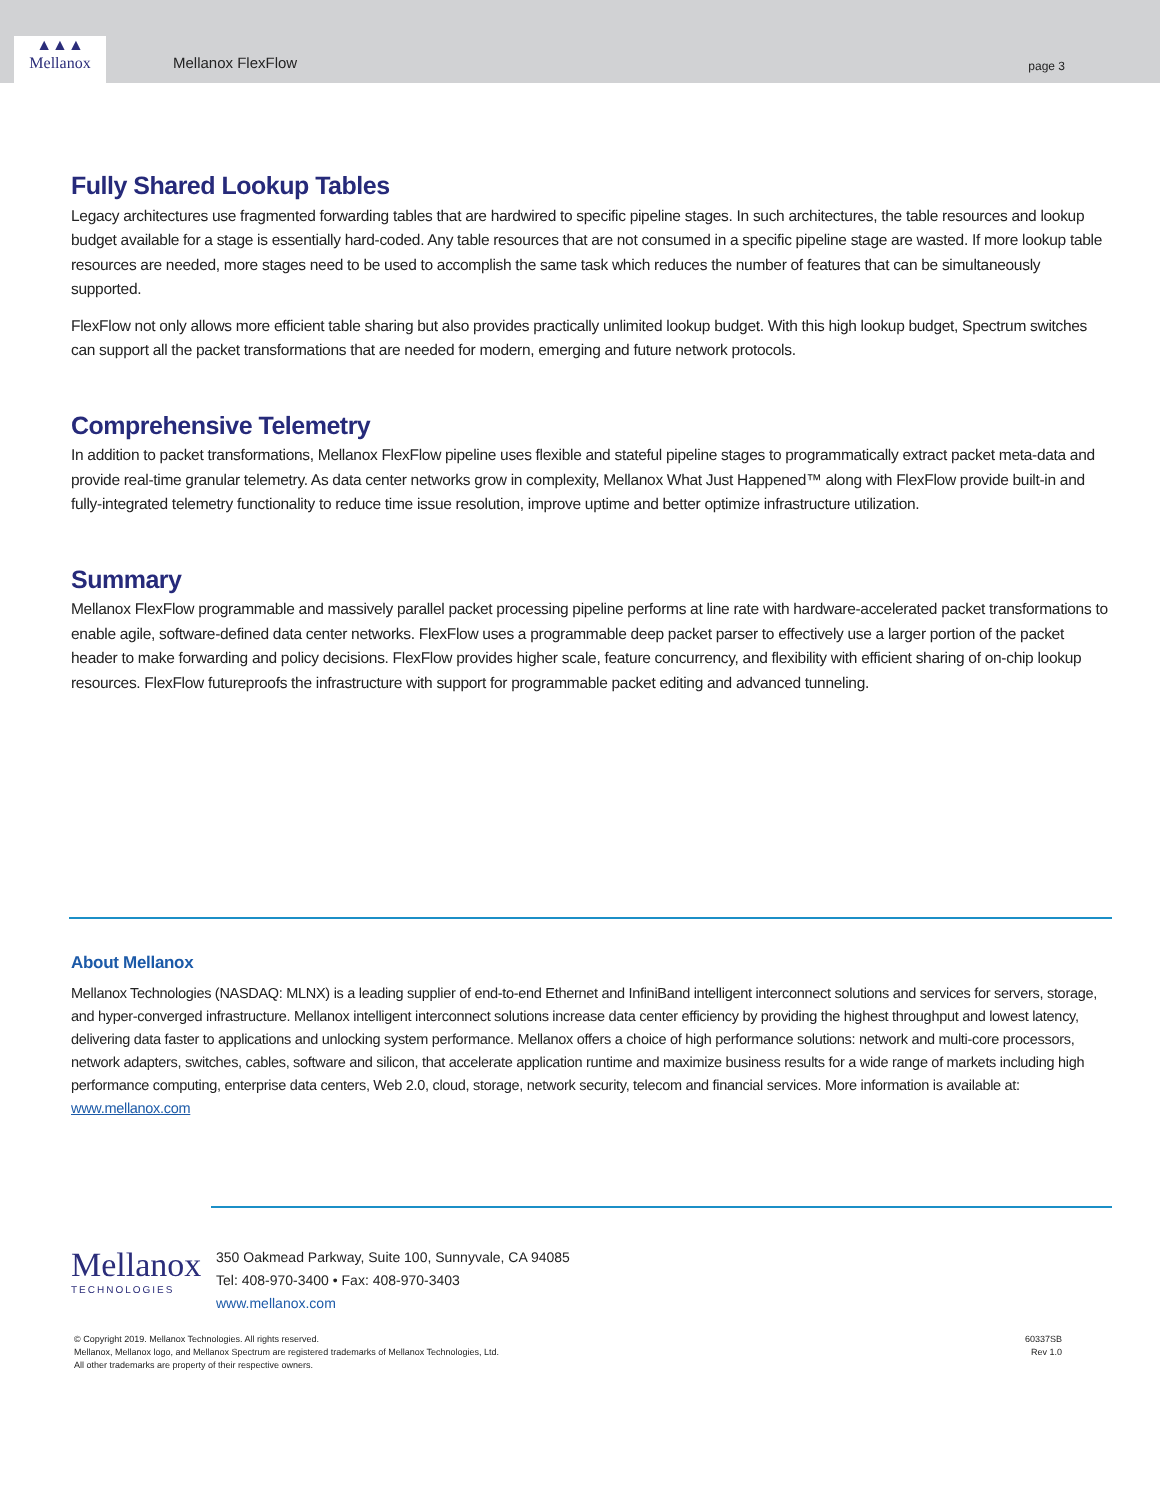Mellanox FlexFlow page 3
▲▲▲
Mellanox
Fully Shared Lookup Tables
Legacy architectures use fragmented forwarding tables that are hardwired to specific pipeline stages. In such architectures, the table resources and lookup budget available for a stage is essentially hard-coded. Any table resources that are not consumed in a specific pipeline stage are wasted. If more lookup table resources are needed, more stages need to be used to accomplish the same task which reduces the number of features that can be simultaneously supported.
FlexFlow not only allows more efficient table sharing but also provides practically unlimited lookup budget. With this high lookup budget, Spectrum switches can support all the packet transformations that are needed for modern, emerging and future network protocols.
Comprehensive Telemetry
In addition to packet transformations, Mellanox FlexFlow pipeline uses flexible and stateful pipeline stages to programmatically extract packet meta-data and provide real-time granular telemetry. As data center networks grow in complexity, Mellanox What Just Happened™ along with FlexFlow provide built-in and fully-integrated telemetry functionality to reduce time issue resolution, improve uptime and better optimize infrastructure utilization.
Summary
Mellanox FlexFlow programmable and massively parallel packet processing pipeline performs at line rate with hardware-accelerated packet transformations to enable agile, software-defined data center networks. FlexFlow uses a programmable deep packet parser to effectively use a larger portion of the packet header to make forwarding and policy decisions. FlexFlow provides higher scale, feature concurrency, and flexibility with efficient sharing of on-chip lookup resources. FlexFlow futureproofs the infrastructure with support for programmable packet editing and advanced tunneling.
About Mellanox
Mellanox Technologies (NASDAQ: MLNX) is a leading supplier of end-to-end Ethernet and InfiniBand intelligent interconnect solutions and services for servers, storage, and hyper-converged infrastructure. Mellanox intelligent interconnect solutions increase data center efficiency by providing the highest throughput and lowest latency, delivering data faster to applications and unlocking system performance. Mellanox offers a choice of high performance solutions: network and multi-core processors, network adapters, switches, cables, software and silicon, that accelerate application runtime and maximize business results for a wide range of markets including high performance computing, enterprise data centers, Web 2.0, cloud, storage, network security, telecom and financial services. More information is available at: www.mellanox.com
Mellanox
TECHNOLOGIES
350 Oakmead Parkway, Suite 100, Sunnyvale, CA 94085
Tel: 408-970-3400 • Fax: 408-970-3403
www.mellanox.com
© Copyright 2019. Mellanox Technologies. All rights reserved.
Mellanox, Mellanox logo, and Mellanox Spectrum are registered trademarks of Mellanox Technologies, Ltd.
All other trademarks are property of their respective owners.
60337SB
Rev 1.0